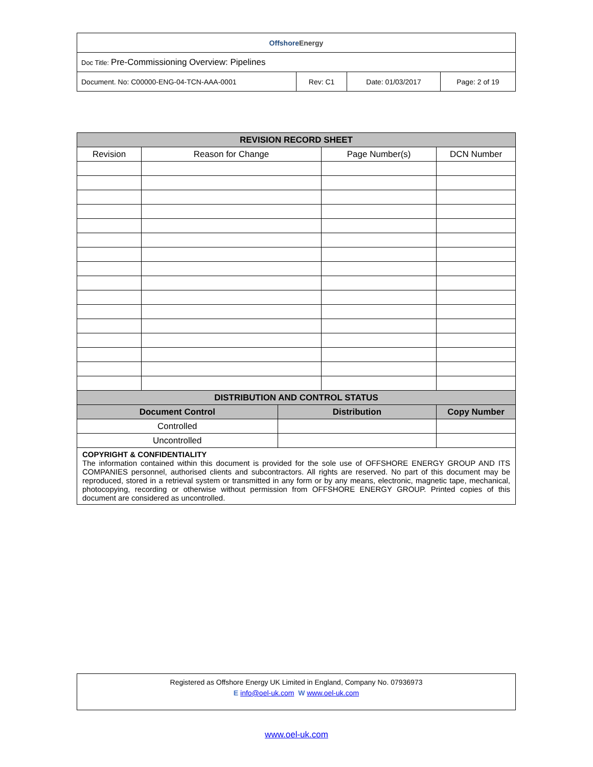| Offshore Energy | | | |
| Doc Title: Pre-Commissioning Overview: Pipelines | | | |
| Document. No: C00000-ENG-04-TCN-AAA-0001 | Rev: C1 | Date: 01/03/2017 | Page: 2 of 19 |
| REVISION RECORD SHEET | | | | | |
| --- | --- | --- | --- | --- | --- |
| Revision | Reason for Change | | Page Number(s) | | DCN Number |
| DISTRIBUTION AND CONTROL STATUS | | | | | |
| Document Control | | Distribution | | Copy Number | |
| Controlled | | | | | |
| Uncontrolled | | | | | |
| COPYRIGHT & CONFIDENTIALITY The information contained within this document is provided for the sole use of OFFSHORE ENERGY GROUP AND ITS COMPANIES personnel, authorised clients and subcontractors. All rights are reserved. No part of this document may be reproduced, stored in a retrieval system or transmitted in any form or by any means, electronic, magnetic tape, mechanical, photocopying, recording or otherwise without permission from OFFSHORE ENERGY GROUP. Printed copies of this document are considered as uncontrolled. | | | | | |
Registered as Offshore Energy UK Limited in England, Company No. 07936973
E info@oel-uk.com W www.oel-uk.com
www.oel-uk.com